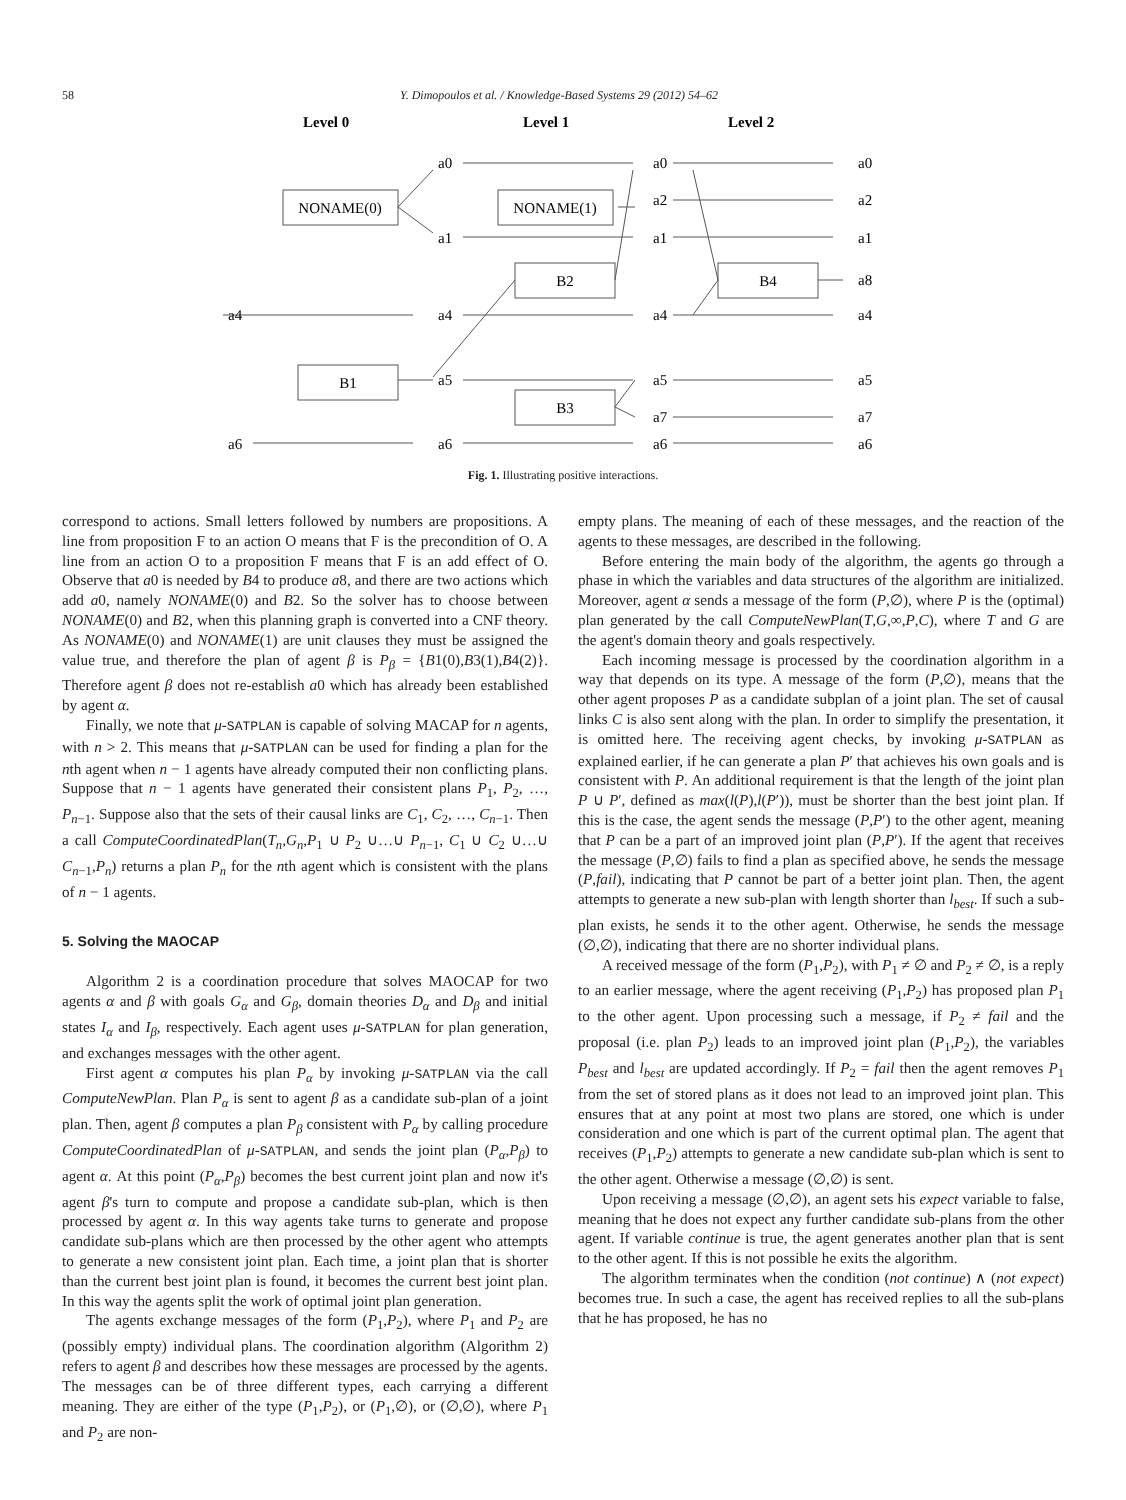58 Y. Dimopoulos et al. / Knowledge-Based Systems 29 (2012) 54–62
Level 0
Level 1
Level 2
NONAME(0)
NONAME(1)
B2
B4
B1
B3
a0
a1
a4
a4
a5
a6
a6
a0
a2
a1
a4
a5
a7
a6
a0
a2
a1
a8
a4
a5
a7
a6
Fig. 1. Illustrating positive interactions.
correspond to actions. Small letters followed by numbers are propositions. A line from proposition F to an action O means that F is the precondition of O. A line from an action O to a proposition F means that F is an add effect of O. Observe that a0 is needed by B4 to produce a8, and there are two actions which add a0, namely NONAME(0) and B2. So the solver has to choose between NONAME(0) and B2, when this planning graph is converted into a CNF theory. As NONAME(0) and NONAME(1) are unit clauses they must be assigned the value true, and therefore the plan of agent β is P<sub>β</sub> = {B1(0),B3(1),B4(2)}. Therefore agent β does not re-establish a0 which has already been established by agent α.
Finally, we note that μ-SATPLAN is capable of solving MACAP for n agents, with n > 2. This means that μ-SATPLAN can be used for finding a plan for the nth agent when n − 1 agents have already computed their non conflicting plans. Suppose that n − 1 agents have generated their consistent plans P<sub>1</sub>, P<sub>2</sub>, …, P<sub>n−1</sub>. Suppose also that the sets of their causal links are C<sub>1</sub>, C<sub>2</sub>, …, C<sub>n−1</sub>. Then a call ComputeCoordinatedPlan(T<sub>n</sub>,G<sub>n</sub>,P<sub>1</sub> ∪ P<sub>2</sub> ∪…∪ P<sub>n−1</sub>, C<sub>1</sub> ∪ C<sub>2</sub> ∪…∪ C<sub>n−1</sub>,P<sub>n</sub>) returns a plan P<sub>n</sub> for the nth agent which is consistent with the plans of n − 1 agents.
5. Solving the MAOCAP
Algorithm 2 is a coordination procedure that solves MAOCAP for two agents α and β with goals G<sub>α</sub> and G<sub>β</sub>, domain theories D<sub>α</sub> and D<sub>β</sub> and initial states I<sub>α</sub> and I<sub>β</sub>, respectively. Each agent uses μ-SATPLAN for plan generation, and exchanges messages with the other agent.
First agent α computes his plan P<sub>α</sub> by invoking μ-SATPLAN via the call ComputeNewPlan. Plan P<sub>α</sub> is sent to agent β as a candidate sub-plan of a joint plan. Then, agent β computes a plan P<sub>β</sub> consistent with P<sub>α</sub> by calling procedure ComputeCoordinatedPlan of μ-SATPLAN, and sends the joint plan (P<sub>α</sub>,P<sub>β</sub>) to agent α. At this point (P<sub>α</sub>,P<sub>β</sub>) becomes the best current joint plan and now it's agent β's turn to compute and propose a candidate sub-plan, which is then processed by agent α. In this way agents take turns to generate and propose candidate sub-plans which are then processed by the other agent who attempts to generate a new consistent joint plan. Each time, a joint plan that is shorter than the current best joint plan is found, it becomes the current best joint plan. In this way the agents split the work of optimal joint plan generation.
The agents exchange messages of the form (P<sub>1</sub>,P<sub>2</sub>), where P<sub>1</sub> and P<sub>2</sub> are (possibly empty) individual plans. The coordination algorithm (Algorithm 2) refers to agent β and describes how these messages are processed by the agents. The messages can be of three different types, each carrying a different meaning. They are either of the type (P<sub>1</sub>,P<sub>2</sub>), or (P<sub>1</sub>,∅), or (∅,∅), where P<sub>1</sub> and P<sub>2</sub> are non-
empty plans. The meaning of each of these messages, and the reaction of the agents to these messages, are described in the following.
Before entering the main body of the algorithm, the agents go through a phase in which the variables and data structures of the algorithm are initialized. Moreover, agent α sends a message of the form (P,∅), where P is the (optimal) plan generated by the call ComputeNewPlan(T,G,∞,P,C), where T and G are the agent's domain theory and goals respectively.
Each incoming message is processed by the coordination algorithm in a way that depends on its type. A message of the form (P,∅), means that the other agent proposes P as a candidate subplan of a joint plan. The set of causal links C is also sent along with the plan. In order to simplify the presentation, it is omitted here. The receiving agent checks, by invoking μ-SATPLAN as explained earlier, if he can generate a plan P′ that achieves his own goals and is consistent with P. An additional requirement is that the length of the joint plan P ∪ P′, defined as max(l(P),l(P′)), must be shorter than the best joint plan. If this is the case, the agent sends the message (P,P′) to the other agent, meaning that P can be a part of an improved joint plan (P,P′). If the agent that receives the message (P,∅) fails to find a plan as specified above, he sends the message (P,fail), indicating that P cannot be part of a better joint plan. Then, the agent attempts to generate a new sub-plan with length shorter than l<sub>best</sub>. If such a sub-plan exists, he sends it to the other agent. Otherwise, he sends the message (∅,∅), indicating that there are no shorter individual plans.
A received message of the form (P<sub>1</sub>,P<sub>2</sub>), with P<sub>1</sub> ≠ ∅ and P<sub>2</sub> ≠ ∅, is a reply to an earlier message, where the agent receiving (P<sub>1</sub>,P<sub>2</sub>) has proposed plan P<sub>1</sub> to the other agent. Upon processing such a message, if P<sub>2</sub> ≠ fail and the proposal (i.e. plan P<sub>2</sub>) leads to an improved joint plan (P<sub>1</sub>,P<sub>2</sub>), the variables P<sub>best</sub> and l<sub>best</sub> are updated accordingly. If P<sub>2</sub> = fail then the agent removes P<sub>1</sub> from the set of stored plans as it does not lead to an improved joint plan. This ensures that at any point at most two plans are stored, one which is under consideration and one which is part of the current optimal plan. The agent that receives (P<sub>1</sub>,P<sub>2</sub>) attempts to generate a new candidate sub-plan which is sent to the other agent. Otherwise a message (∅,∅) is sent.
Upon receiving a message (∅,∅), an agent sets his expect variable to false, meaning that he does not expect any further candidate sub-plans from the other agent. If variable continue is true, the agent generates another plan that is sent to the other agent. If this is not possible he exits the algorithm.
The algorithm terminates when the condition (not continue) ∧ (not expect) becomes true. In such a case, the agent has received replies to all the sub-plans that he has proposed, he has no